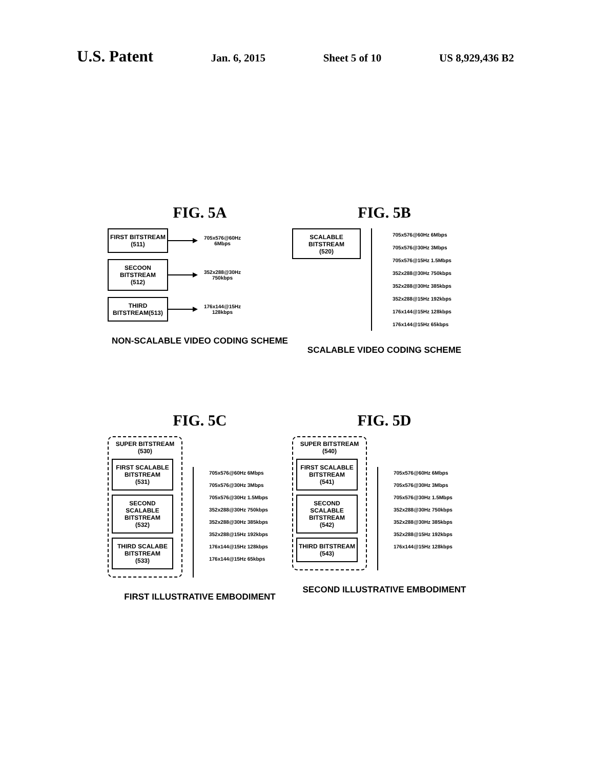U.S. Patent Jan. 6, 2015 Sheet 5 of 10 US 8,929,436 B2
FIG. 5A
FIRST BITSTREAM
(511)
705x576@60Hz
6Mbps
SECOON
BITSTREAM
(512)
352x288@30Hz
750kbps
THIRD
BITSTREAM(513)
176x144@15Hz
128kbps
NON-SCALABLE VIDEO CODING SCHEME
FIG. 5B
SCALABLE
BITSTREAM
(520)
705x576@60Hz 6Mbps
705x576@30Hz 3Mbps
705x576@15Hz 1.5Mbps
352x288@30Hz 750kbps
352x288@30Hz 385kbps
352x288@15Hz 192kbps
176x144@15Hz 128kbps
176x144@15Hz 65kbps
SCALABLE VIDEO CODING SCHEME
FIG. 5C
SUPER BITSTREAM
(530)
FIRST SCALABLE
BITSTREAM
(531)
SECOND SCALABLE
BITSTREAM
(532)
THIRD SCALABE
BITSTREAM
(533)
705x576@60Hz 6Mbps
705x576@30Hz 3Mbps
705x576@30Hz 1.5Mbps
352x288@30Hz 750kbps
352x288@30Hz 385kbps
352x288@15Hz 192kbps
176x144@15Hz 128kbps
176x144@15Hz 65kbps
FIRST ILLUSTRATIVE EMBODIMENT
FIG. 5D
SUPER BITSTREAM
(540)
FIRST SCALABLE
BITSTREAM
(541)
SECOND SCALABLE
BITSTREAM
(542)
THIRD BITSTREAM
(543)
705x576@60Hz 6Mbps
705x576@30Hz 3Mbps
705x576@30Hz 1.5Mbps
352x288@30Hz 750kbps
352x288@30Hz 385kbps
352x288@15Hz 192kbps
176x144@15Hz 128kbps
SECOND ILLUSTRATIVE EMBODIMENT